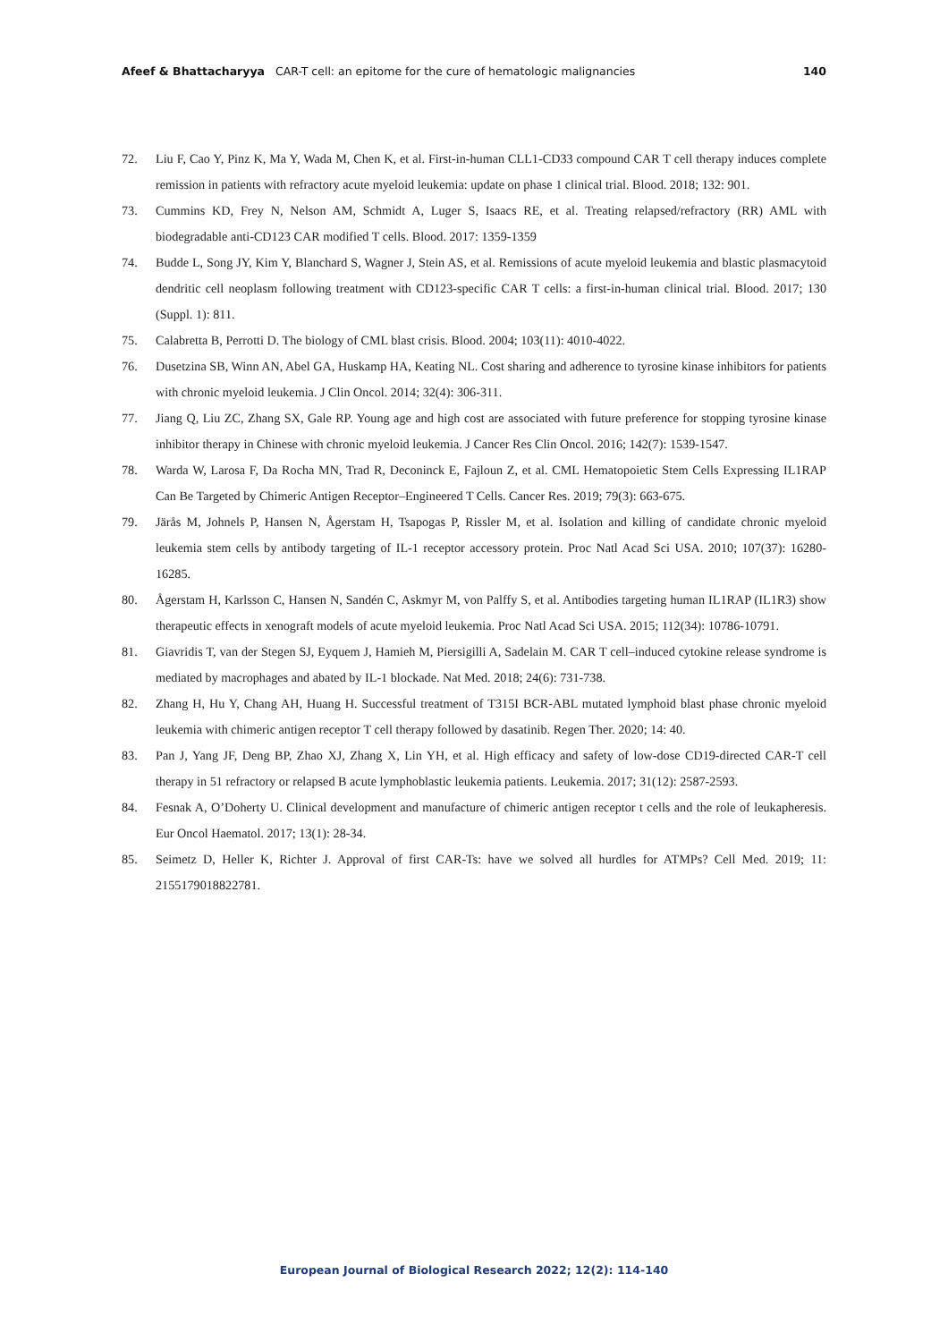Afeef & Bhattacharyya CAR-T cell: an epitome for the cure of hematologic malignancies
140
72. Liu F, Cao Y, Pinz K, Ma Y, Wada M, Chen K, et al. First-in-human CLL1-CD33 compound CAR T cell therapy induces complete remission in patients with refractory acute myeloid leukemia: update on phase 1 clinical trial. Blood. 2018; 132: 901.
73. Cummins KD, Frey N, Nelson AM, Schmidt A, Luger S, Isaacs RE, et al. Treating relapsed/refractory (RR) AML with biodegradable anti-CD123 CAR modified T cells. Blood. 2017: 1359-1359
74. Budde L, Song JY, Kim Y, Blanchard S, Wagner J, Stein AS, et al. Remissions of acute myeloid leukemia and blastic plasmacytoid dendritic cell neoplasm following treatment with CD123-specific CAR T cells: a first-in-human clinical trial. Blood. 2017; 130 (Suppl. 1): 811.
75. Calabretta B, Perrotti D. The biology of CML blast crisis. Blood. 2004; 103(11): 4010-4022.
76. Dusetzina SB, Winn AN, Abel GA, Huskamp HA, Keating NL. Cost sharing and adherence to tyrosine kinase inhibitors for patients with chronic myeloid leukemia. J Clin Oncol. 2014; 32(4): 306-311.
77. Jiang Q, Liu ZC, Zhang SX, Gale RP. Young age and high cost are associated with future preference for stopping tyrosine kinase inhibitor therapy in Chinese with chronic myeloid leukemia. J Cancer Res Clin Oncol. 2016; 142(7): 1539-1547.
78. Warda W, Larosa F, Da Rocha MN, Trad R, Deconinck E, Fajloun Z, et al. CML Hematopoietic Stem Cells Expressing IL1RAP Can Be Targeted by Chimeric Antigen Receptor–Engineered T Cells. Cancer Res. 2019; 79(3): 663-675.
79. Järås M, Johnels P, Hansen N, Ågerstam H, Tsapogas P, Rissler M, et al. Isolation and killing of candidate chronic myeloid leukemia stem cells by antibody targeting of IL-1 receptor accessory protein. Proc Natl Acad Sci USA. 2010; 107(37): 16280-16285.
80. Ågerstam H, Karlsson C, Hansen N, Sandén C, Askmyr M, von Palffy S, et al. Antibodies targeting human IL1RAP (IL1R3) show therapeutic effects in xenograft models of acute myeloid leukemia. Proc Natl Acad Sci USA. 2015; 112(34): 10786-10791.
81. Giavridis T, van der Stegen SJ, Eyquem J, Hamieh M, Piersigilli A, Sadelain M. CAR T cell–induced cytokine release syndrome is mediated by macrophages and abated by IL-1 blockade. Nat Med. 2018; 24(6): 731-738.
82. Zhang H, Hu Y, Chang AH, Huang H. Successful treatment of T315I BCR-ABL mutated lymphoid blast phase chronic myeloid leukemia with chimeric antigen receptor T cell therapy followed by dasatinib. Regen Ther. 2020; 14: 40.
83. Pan J, Yang JF, Deng BP, Zhao XJ, Zhang X, Lin YH, et al. High efficacy and safety of low-dose CD19-directed CAR-T cell therapy in 51 refractory or relapsed B acute lymphoblastic leukemia patients. Leukemia. 2017; 31(12): 2587-2593.
84. Fesnak A, O’Doherty U. Clinical development and manufacture of chimeric antigen receptor t cells and the role of leukapheresis. Eur Oncol Haematol. 2017; 13(1): 28-34.
85. Seimetz D, Heller K, Richter J. Approval of first CAR-Ts: have we solved all hurdles for ATMPs? Cell Med. 2019; 11: 2155179018822781.
European Journal of Biological Research 2022; 12(2): 114-140